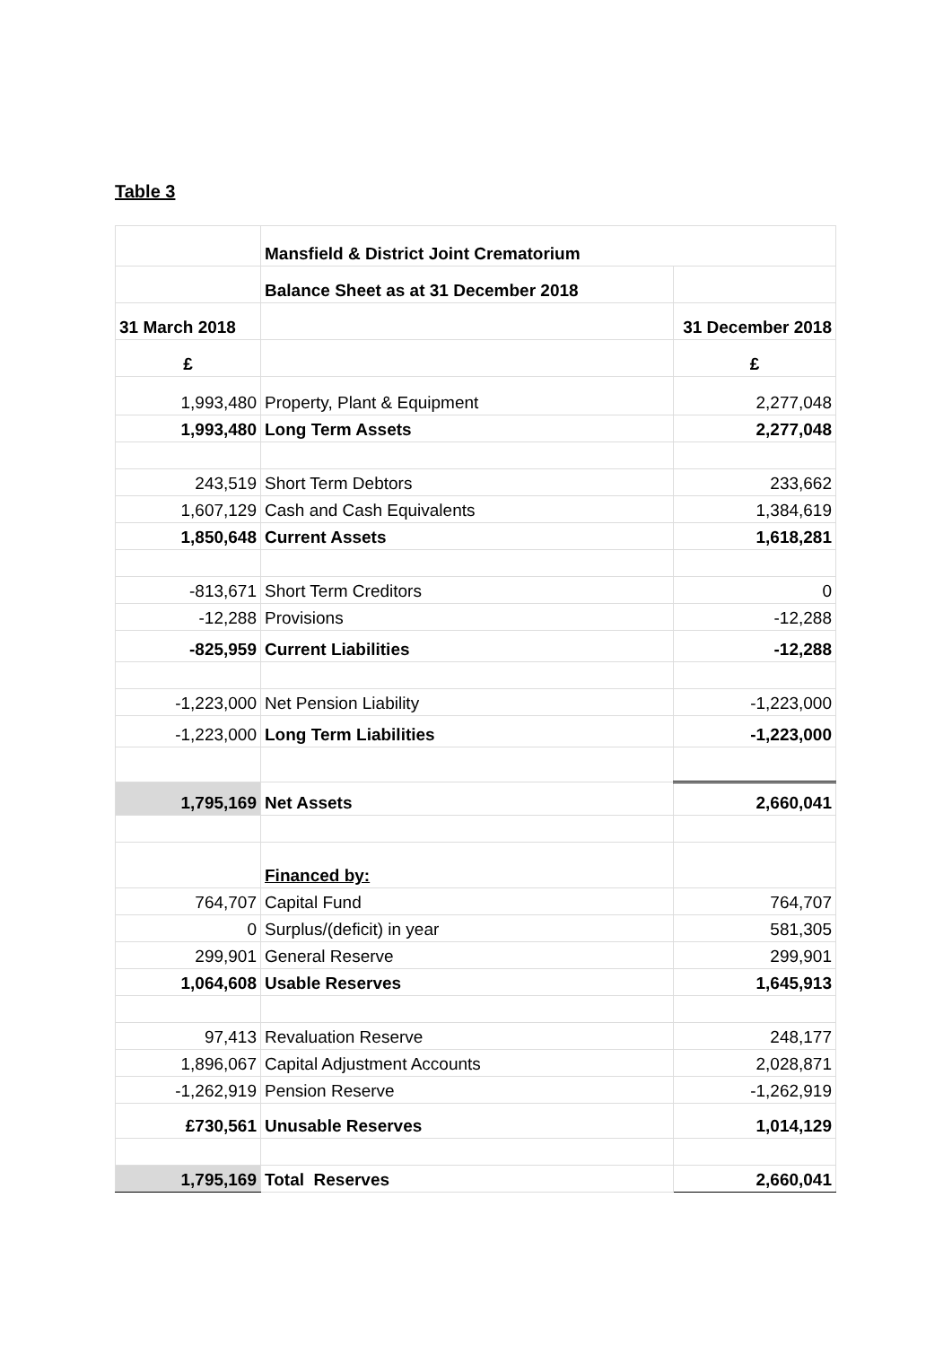Table 3
| | Mansfield & District Joint Crematorium | |
| | Balance Sheet as at 31 December 2018 | |
| 31 March 2018 | | 31 December 2018 |
| £ | | £ |
| 1,993,480 | Property, Plant & Equipment | 2,277,048 |
| 1,993,480 | Long Term Assets | 2,277,048 |
| 243,519 | Short Term Debtors | 233,662 |
| 1,607,129 | Cash and Cash Equivalents | 1,384,619 |
| 1,850,648 | Current Assets | 1,618,281 |
| -813,671 | Short Term Creditors | 0 |
| -12,288 | Provisions | -12,288 |
| -825,959 | Current Liabilities | -12,288 |
| -1,223,000 | Net Pension Liability | -1,223,000 |
| -1,223,000 | Long Term Liabilities | -1,223,000 |
| 1,795,169 | Net Assets | 2,660,041 |
| | Financed by: | |
| 764,707 | Capital Fund | 764,707 |
| 0 | Surplus/(deficit) in year | 581,305 |
| 299,901 | General Reserve | 299,901 |
| 1,064,608 | Usable Reserves | 1,645,913 |
| 97,413 | Revaluation Reserve | 248,177 |
| 1,896,067 | Capital Adjustment Accounts | 2,028,871 |
| -1,262,919 | Pension Reserve | -1,262,919 |
| £730,561 | Unusable Reserves | 1,014,129 |
| 1,795,169 | Total Reserves | 2,660,041 |